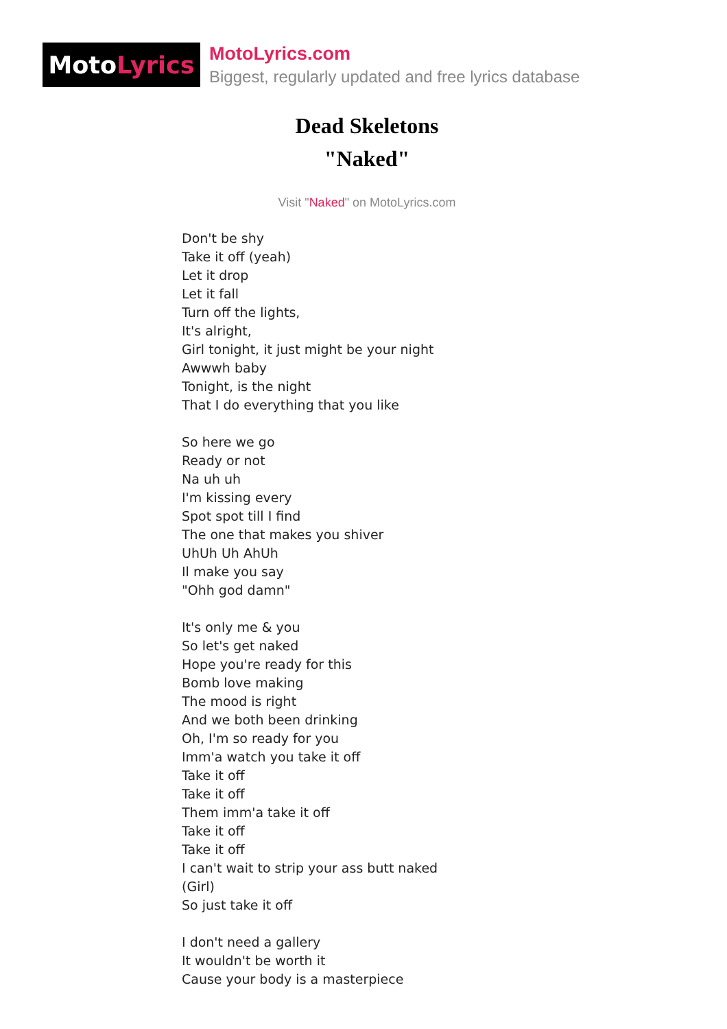Moto Lyrics
MotoLyrics.com
Biggest, regularly updated and free lyrics database
Dead Skeletons
"Naked"
Visit "Naked" on MotoLyrics.com
Don't be shy
Take it off (yeah)
Let it drop
Let it fall
Turn off the lights,
It's alright,
Girl tonight, it just might be your night
Awwwh baby
Tonight, is the night
That I do everything that you like
So here we go
Ready or not
Na uh uh
I'm kissing every
Spot spot till I find
The one that makes you shiver
UhUh Uh AhUh
Il make you say
"Ohh god damn"
It's only me & you
So let's get naked
Hope you're ready for this
Bomb love making
The mood is right
And we both been drinking
Oh, I'm so ready for you
Imm'a watch you take it off
Take it off
Take it off
Them imm'a take it off
Take it off
Take it off
I can't wait to strip your ass butt naked
(Girl)
So just take it off
I don't need a gallery
It wouldn't be worth it
Cause your body is a masterpiece